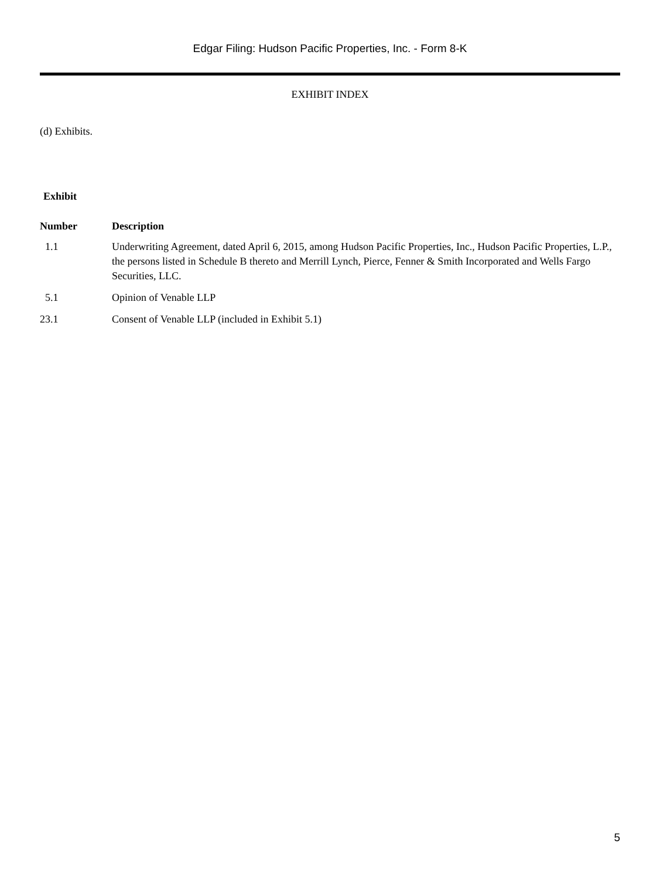Edgar Filing: Hudson Pacific Properties, Inc. - Form 8-K
EXHIBIT INDEX
(d) Exhibits.
Exhibit
| Number | Description |
| --- | --- |
| 1.1 | Underwriting Agreement, dated April 6, 2015, among Hudson Pacific Properties, Inc., Hudson Pacific Properties, L.P., the persons listed in Schedule B thereto and Merrill Lynch, Pierce, Fenner & Smith Incorporated and Wells Fargo Securities, LLC. |
| 5.1 | Opinion of Venable LLP |
| 23.1 | Consent of Venable LLP (included in Exhibit 5.1) |
5